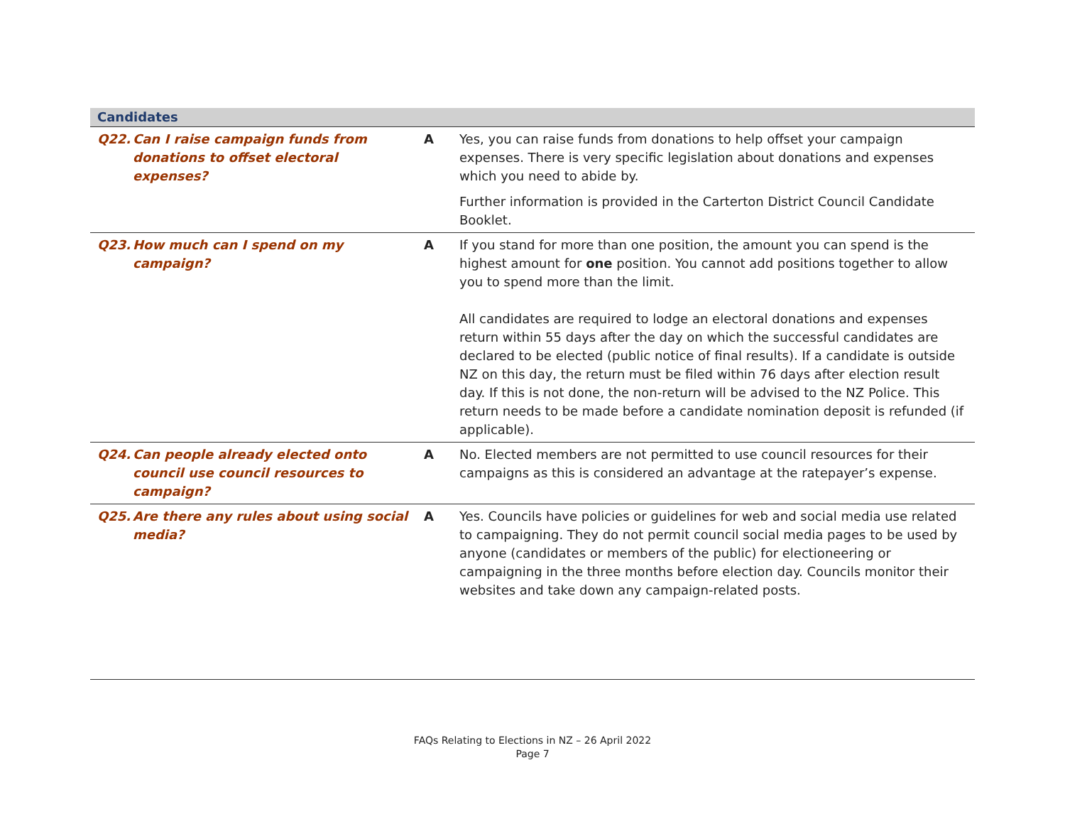| Candidates | | |
| --- | --- | --- |
| Q22. Can I raise campaign funds from donations to offset electoral expenses? | A | Yes, you can raise funds from donations to help offset your campaign expenses. There is very specific legislation about donations and expenses which you need to abide by. Further information is provided in the Carterton District Council Candidate Booklet. |
| Q23. How much can I spend on my campaign? | A | If you stand for more than one position, the amount you can spend is the highest amount for one position. You cannot add positions together to allow you to spend more than the limit. All candidates are required to lodge an electoral donations and expenses return within 55 days after the day on which the successful candidates are declared to be elected (public notice of final results). If a candidate is outside NZ on this day, the return must be filed within 76 days after election result day. If this is not done, the non-return will be advised to the NZ Police. This return needs to be made before a candidate nomination deposit is refunded (if applicable). |
| Q24. Can people already elected onto council use council resources to campaign? | A | No. Elected members are not permitted to use council resources for their campaigns as this is considered an advantage at the ratepayer’s expense. |
| Q25. Are there any rules about using social media? | A | Yes. Councils have policies or guidelines for web and social media use related to campaigning. They do not permit council social media pages to be used by anyone (candidates or members of the public) for electioneering or campaigning in the three months before election day. Councils monitor their websites and take down any campaign-related posts. |
FAQs Relating to Elections in NZ – 26 April 2022
Page 7